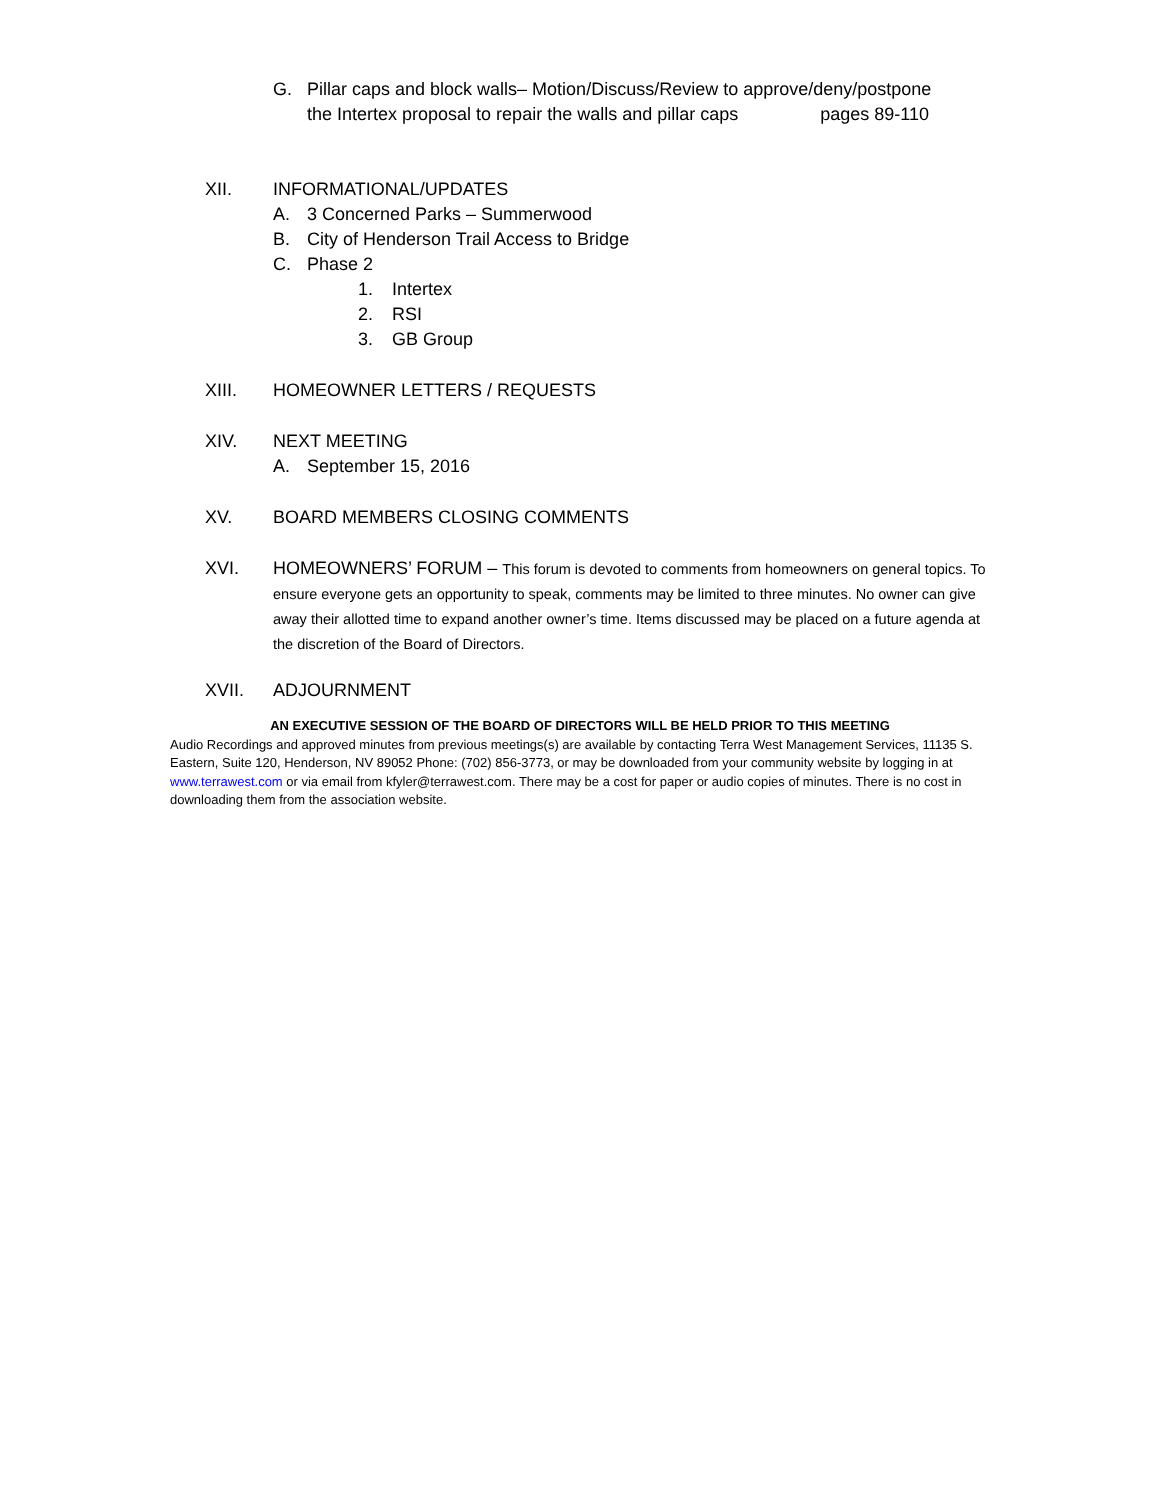G. Pillar caps and block walls– Motion/Discuss/Review to approve/deny/postpone
the Intertex proposal to repair the walls and pillar caps pages 89-110
XII. INFORMATIONAL/UPDATES
A. 3 Concerned Parks – Summerwood
B. City of Henderson Trail Access to Bridge
C. Phase 2
1. Intertex
2. RSI
3. GB Group
XIII. HOMEOWNER LETTERS / REQUESTS
XIV. NEXT MEETING
A. September 15, 2016
XV. BOARD MEMBERS CLOSING COMMENTS
XVI. HOMEOWNERS’ FORUM – This forum is devoted to comments from homeowners on general topics. To ensure everyone gets an opportunity to speak, comments may be limited to three minutes. No owner can give away their allotted time to expand another owner’s time. Items discussed may be placed on a future agenda at the discretion of the Board of Directors.
XVII. ADJOURNMENT
AN EXECUTIVE SESSION OF THE BOARD OF DIRECTORS WILL BE HELD PRIOR TO THIS MEETING
Audio Recordings and approved minutes from previous meetings(s) are available by contacting Terra West Management Services, 11135 S. Eastern, Suite 120, Henderson, NV 89052 Phone: (702) 856-3773, or may be downloaded from your community website by logging in at www.terrawest.com or via email from kfyler@terrawest.com. There may be a cost for paper or audio copies of minutes. There is no cost in downloading them from the association website.